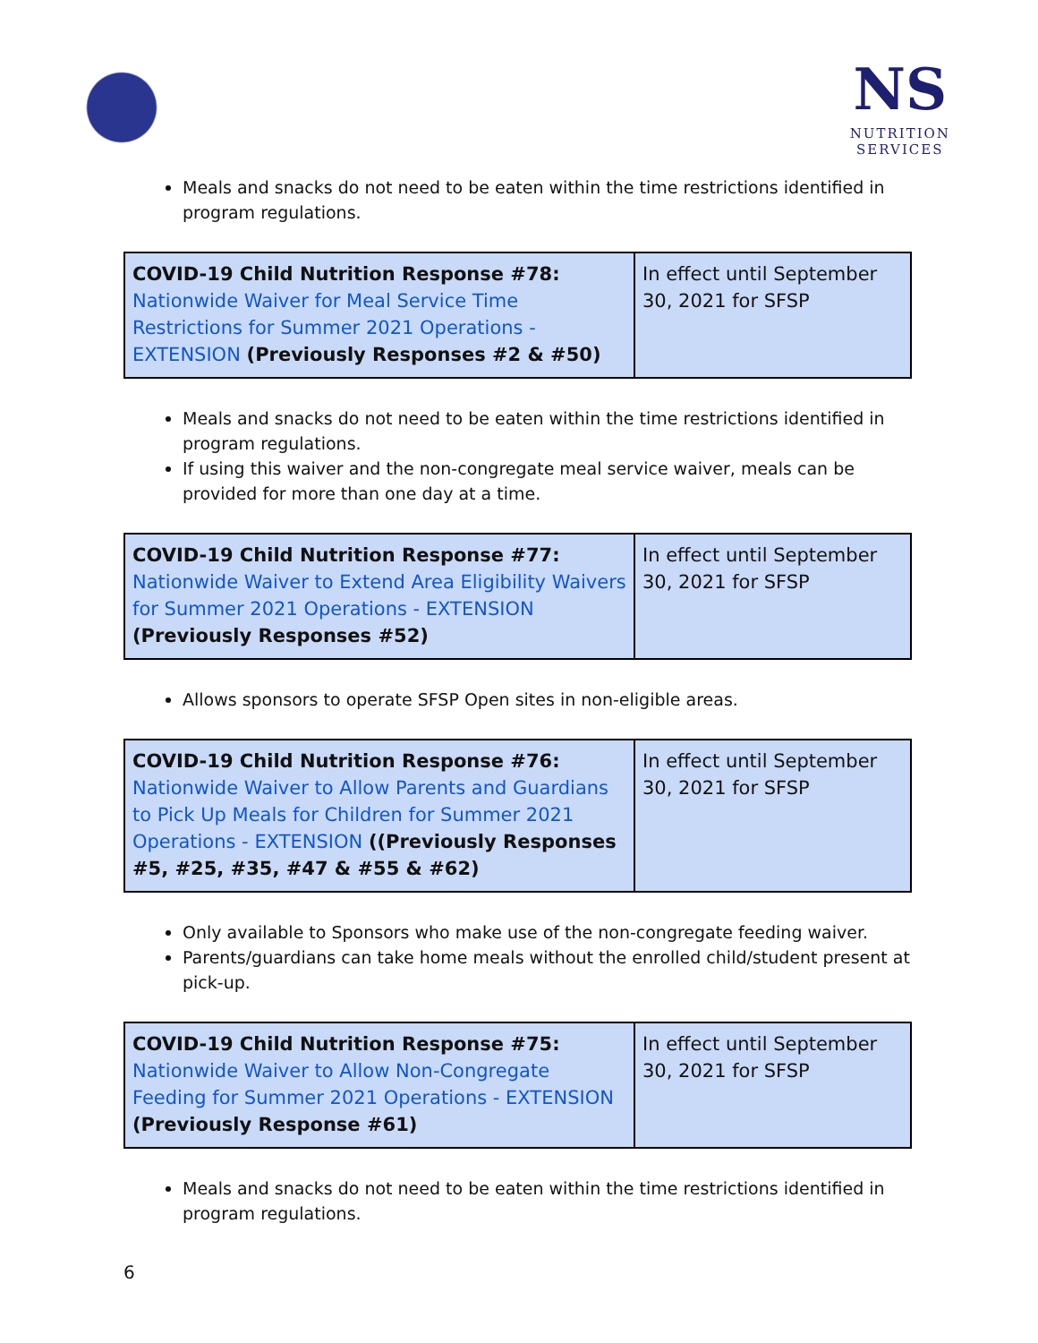NS
NUTRITION
SERVICES
Meals and snacks do not need to be eaten within the time restrictions identified in program regulations.
| COVID-19 Child Nutrition Response #78: Nationwide Waiver for Meal Service Time Restrictions for Summer 2021 Operations - EXTENSION (Previously Responses #2 & #50) | In effect until September 30, 2021 for SFSP |
Meals and snacks do not need to be eaten within the time restrictions identified in program regulations.
If using this waiver and the non-congregate meal service waiver, meals can be provided for more than one day at a time.
| COVID-19 Child Nutrition Response #77: Nationwide Waiver to Extend Area Eligibility Waivers for Summer 2021 Operations - EXTENSION (Previously Responses #52) | In effect until September 30, 2021 for SFSP |
Allows sponsors to operate SFSP Open sites in non-eligible areas.
| COVID-19 Child Nutrition Response #76: Nationwide Waiver to Allow Parents and Guardians to Pick Up Meals for Children for Summer 2021 Operations - EXTENSION ((Previously Responses #5, #25, #35, #47 & #55 & #62) | In effect until September 30, 2021 for SFSP |
Only available to Sponsors who make use of the non-congregate feeding waiver.
Parents/guardians can take home meals without the enrolled child/student present at pick-up.
| COVID-19 Child Nutrition Response #75: Nationwide Waiver to Allow Non-Congregate Feeding for Summer 2021 Operations - EXTENSION (Previously Response #61) | In effect until September 30, 2021 for SFSP |
Meals and snacks do not need to be eaten within the time restrictions identified in program regulations.
6